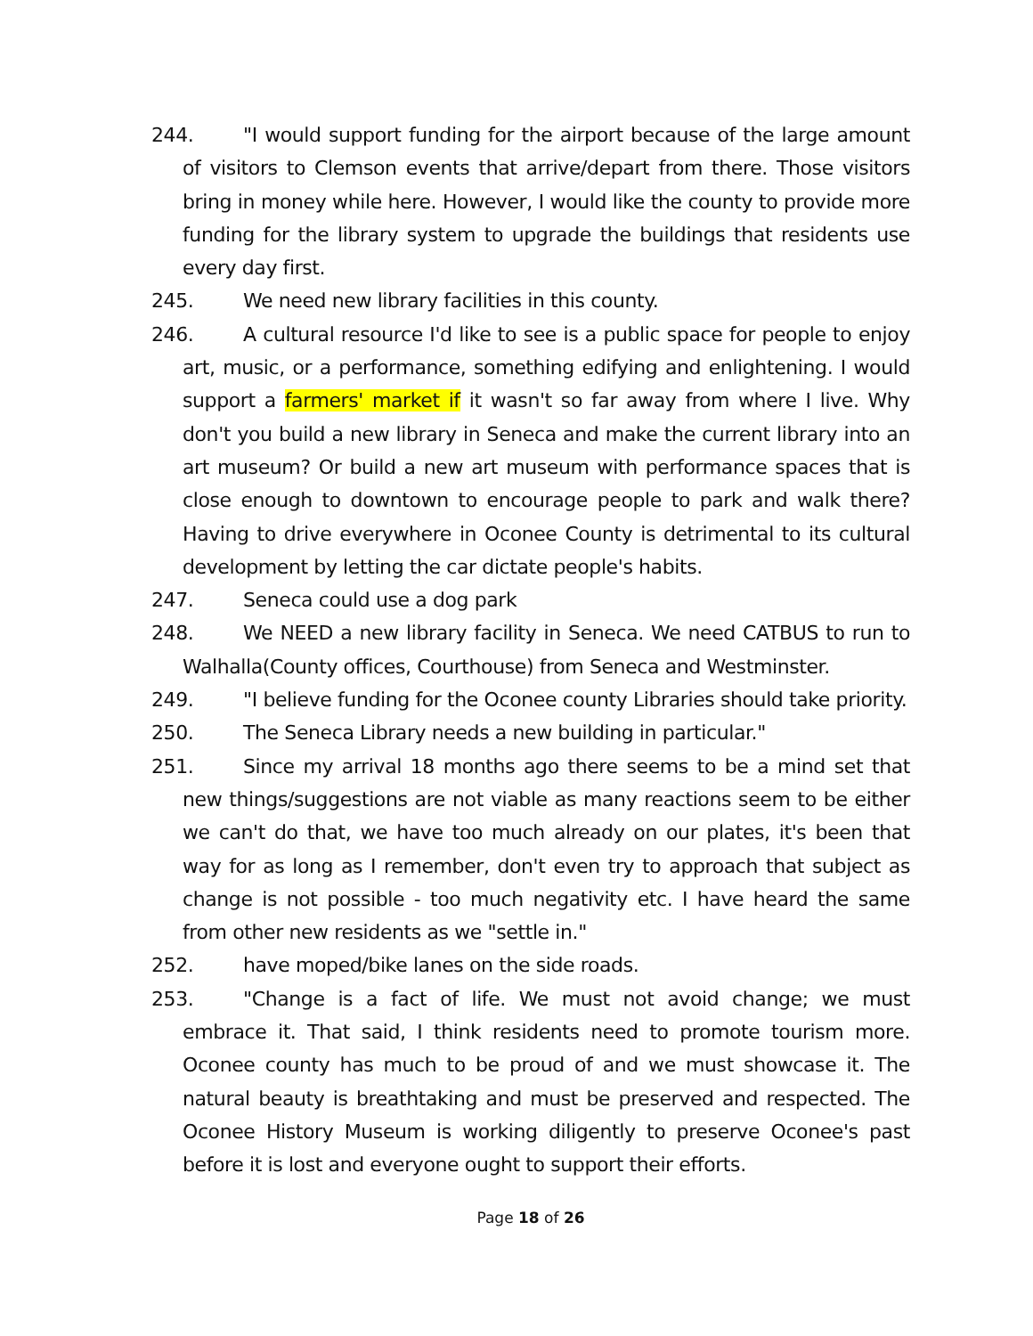244. "I would support funding for the airport because of the large amount of visitors to Clemson events that arrive/depart from there. Those visitors bring in money while here. However, I would like the county to provide more funding for the library system to upgrade the buildings that residents use every day first.
245. We need new library facilities in this county.
246. A cultural resource I'd like to see is a public space for people to enjoy art, music, or a performance, something edifying and enlightening. I would support a farmers' market if it wasn't so far away from where I live. Why don't you build a new library in Seneca and make the current library into an art museum? Or build a new art museum with performance spaces that is close enough to downtown to encourage people to park and walk there? Having to drive everywhere in Oconee County is detrimental to its cultural development by letting the car dictate people's habits.
247. Seneca could use a dog park
248. We NEED a new library facility in Seneca. We need CATBUS to run to Walhalla(County offices, Courthouse) from Seneca and Westminster.
249. "I believe funding for the Oconee county Libraries should take priority.
250. The Seneca Library needs a new building in particular."
251. Since my arrival 18 months ago there seems to be a mind set that new things/suggestions are not viable as many reactions seem to be either we can't do that, we have too much already on our plates, it's been that way for as long as I remember, don't even try to approach that subject as change is not possible - too much negativity etc. I have heard the same from other new residents as we "settle in."
252. have moped/bike lanes on the side roads.
253. "Change is a fact of life. We must not avoid change; we must embrace it. That said, I think residents need to promote tourism more. Oconee county has much to be proud of and we must showcase it. The natural beauty is breathtaking and must be preserved and respected. The Oconee History Museum is working diligently to preserve Oconee's past before it is lost and everyone ought to support their efforts.
Page 18 of 26